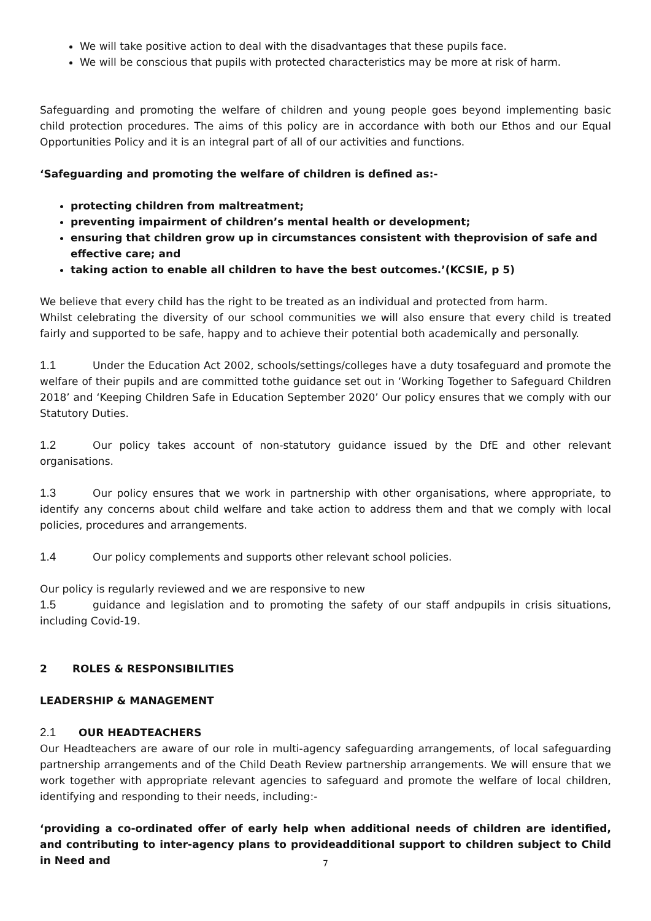We will take positive action to deal with the disadvantages that these pupils face.
We will be conscious that pupils with protected characteristics may be more at risk of harm.
Safeguarding and promoting the welfare of children and young people goes beyond implementing basic child protection procedures. The aims of this policy are in accordance with both our Ethos and our Equal Opportunities Policy and it is an integral part of all of our activities and functions.
‘Safeguarding and promoting the welfare of children is defined as:-
protecting children from maltreatment;
preventing impairment of children’s mental health or development;
ensuring that children grow up in circumstances consistent with theprovision of safe and effective care; and
taking action to enable all children to have the best outcomes.’(KCSIE, p 5)
We believe that every child has the right to be treated as an individual and protected from harm.
Whilst celebrating the diversity of our school communities we will also ensure that every child is treated fairly and supported to be safe, happy and to achieve their potential both academically and personally.
1.1 Under the Education Act 2002, schools/settings/colleges have a duty tosafeguard and promote the welfare of their pupils and are committed tothe guidance set out in ‘Working Together to Safeguard Children 2018’ and ‘Keeping Children Safe in Education September 2020’ Our policy ensures that we comply with our Statutory Duties.
1.2 Our policy takes account of non-statutory guidance issued by the DfE and other relevant organisations.
1.3 Our policy ensures that we work in partnership with other organisations, where appropriate, to identify any concerns about child welfare and take action to address them and that we comply with local policies, procedures and arrangements.
1.4 Our policy complements and supports other relevant school policies.
Our policy is regularly reviewed and we are responsive to new
1.5 guidance and legislation and to promoting the safety of our staff andpupils in crisis situations, including Covid-19.
2 ROLES & RESPONSIBILITIES
LEADERSHIP & MANAGEMENT
2.1 OUR HEADTEACHERS
Our Headteachers are aware of our role in multi-agency safeguarding arrangements, of local safeguarding partnership arrangements and of the Child Death Review partnership arrangements. We will ensure that we work together with appropriate relevant agencies to safeguard and promote the welfare of local children, identifying and responding to their needs, including:-
‘providing a co-ordinated offer of early help when additional needs of children are identified, and contributing to inter-agency plans to provideadditional support to children subject to Child in Need and
7